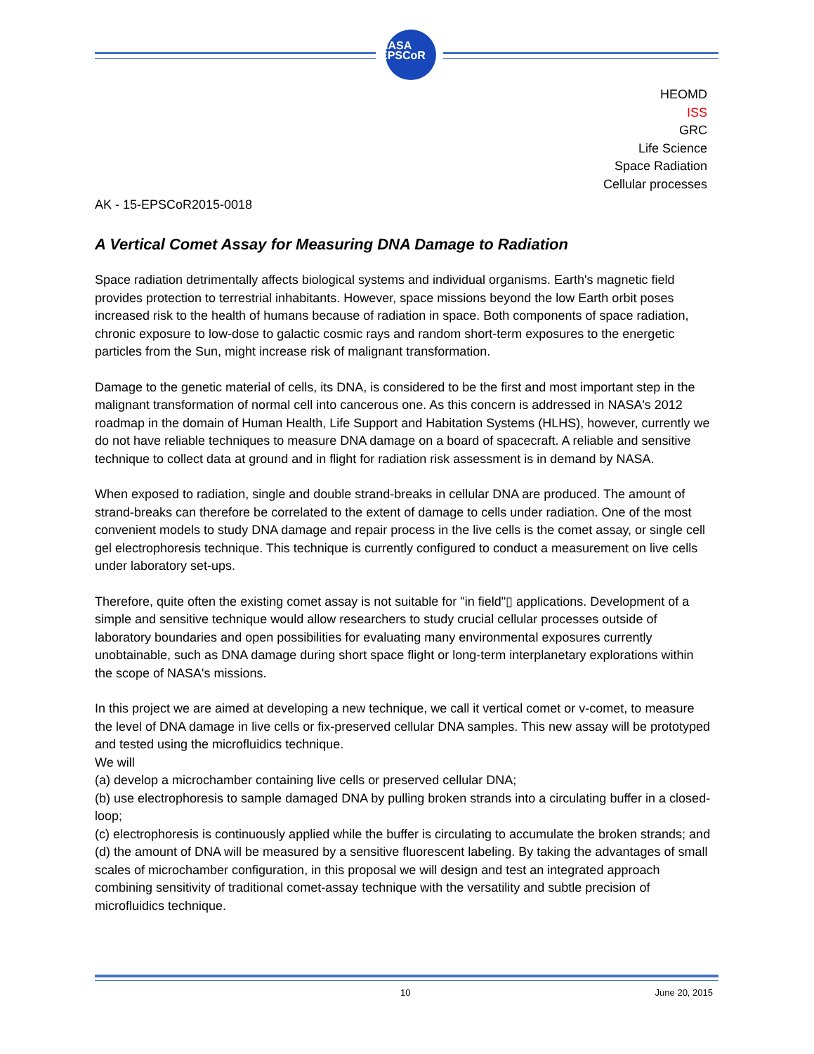NASA
EPSCoR
HEOMD
ISS
GRC
Life Science
Space Radiation
Cellular processes
AK - 15-EPSCoR2015-0018
A Vertical Comet Assay for Measuring DNA Damage to Radiation
Space radiation detrimentally affects biological systems and individual organisms. Earth's magnetic field provides protection to terrestrial inhabitants. However, space missions beyond the low Earth orbit poses increased risk to the health of humans because of radiation in space. Both components of space radiation, chronic exposure to low-dose to galactic cosmic rays and random short-term exposures to the energetic particles from the Sun, might increase risk of malignant transformation.
Damage to the genetic material of cells, its DNA, is considered to be the first and most important step in the malignant transformation of normal cell into cancerous one. As this concern is addressed in NASA's 2012 roadmap in the domain of Human Health, Life Support and Habitation Systems (HLHS), however, currently we do not have reliable techniques to measure DNA damage on a board of spacecraft. A reliable and sensitive technique to collect data at ground and in flight for radiation risk assessment is in demand by NASA.
When exposed to radiation, single and double strand-breaks in cellular DNA are produced. The amount of strand-breaks can therefore be correlated to the extent of damage to cells under radiation. One of the most convenient models to study DNA damage and repair process in the live cells is the comet assay, or single cell gel electrophoresis technique. This technique is currently configured to conduct a measurement on live cells under laboratory set-ups.
Therefore, quite often the existing comet assay is not suitable for "in field"▯ applications. Development of a simple and sensitive technique would allow researchers to study crucial cellular processes outside of laboratory boundaries and open possibilities for evaluating many environmental exposures currently unobtainable, such as DNA damage during short space flight or long-term interplanetary explorations within the scope of NASA's missions.
In this project we are aimed at developing a new technique, we call it vertical comet or v-comet, to measure the level of DNA damage in live cells or fix-preserved cellular DNA samples. This new assay will be prototyped and tested using the microfluidics technique.
We will
(a) develop a microchamber containing live cells or preserved cellular DNA;
(b) use electrophoresis to sample damaged DNA by pulling broken strands into a circulating buffer in a closed-loop;
(c) electrophoresis is continuously applied while the buffer is circulating to accumulate the broken strands; and
(d) the amount of DNA will be measured by a sensitive fluorescent labeling. By taking the advantages of small scales of microchamber configuration, in this proposal we will design and test an integrated approach combining sensitivity of traditional comet-assay technique with the versatility and subtle precision of microfluidics technique.
10 June 20, 2015